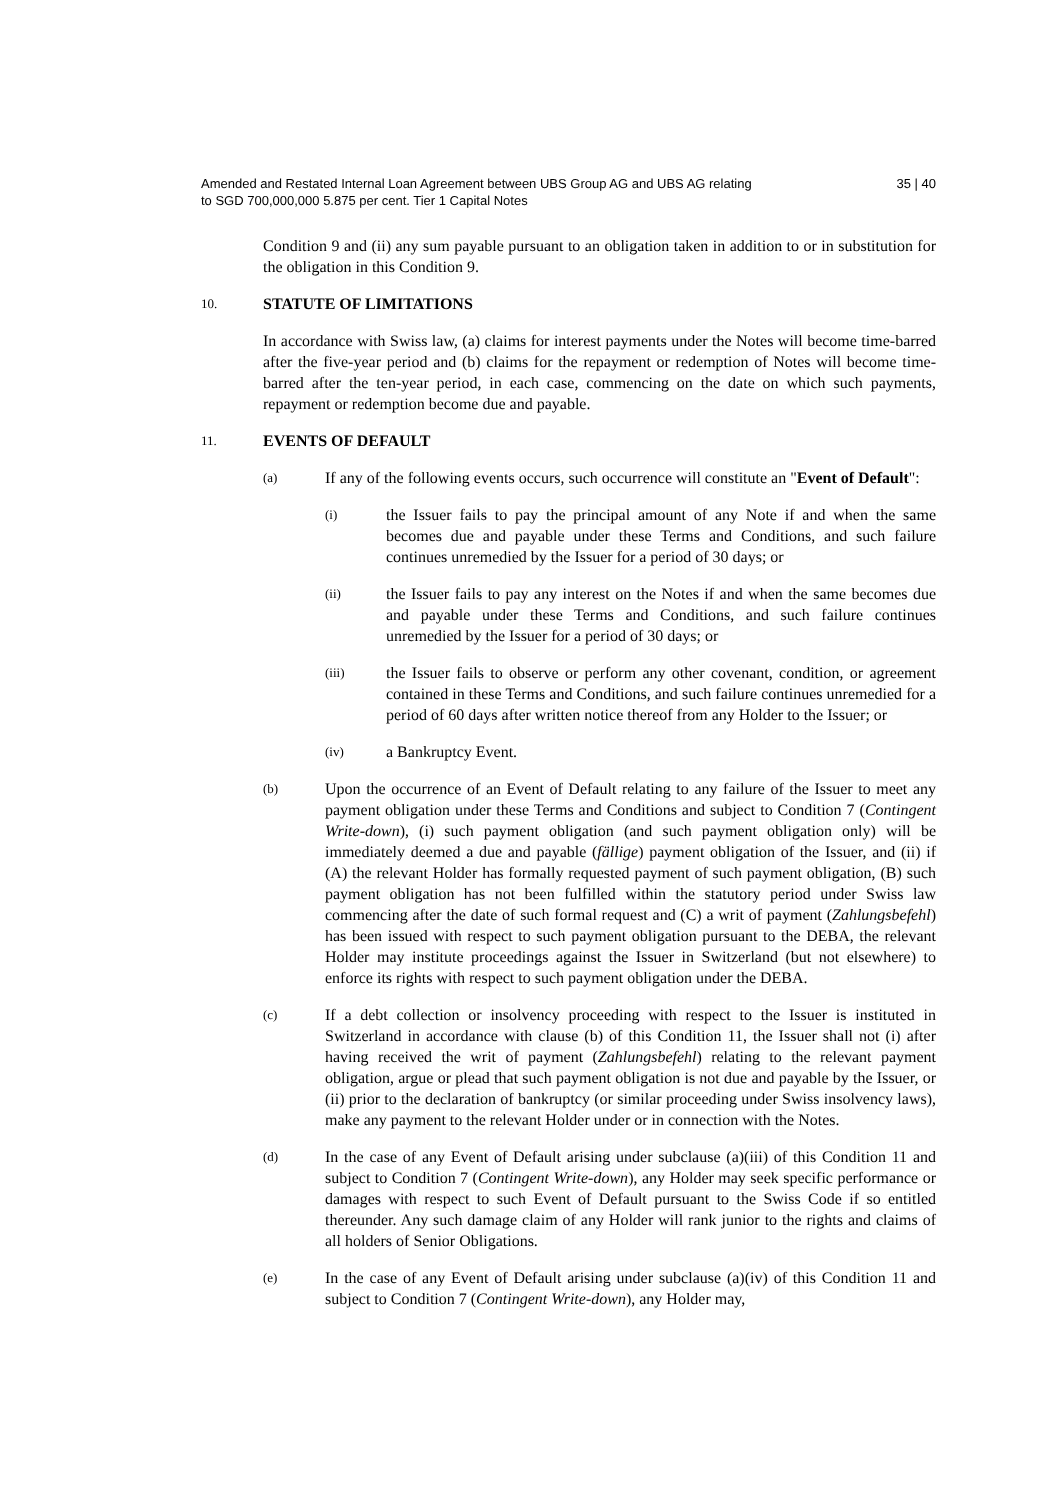Amended and Restated Internal Loan Agreement between UBS Group AG and UBS AG relating
to SGD 700,000,000 5.875 per cent. Tier 1 Capital Notes
35 | 40
Condition 9 and (ii) any sum payable pursuant to an obligation taken in addition to or in substitution for the obligation in this Condition 9.
10.
STATUTE OF LIMITATIONS
In accordance with Swiss law, (a) claims for interest payments under the Notes will become time-barred after the five-year period and (b) claims for the repayment or redemption of Notes will become time-barred after the ten-year period, in each case, commencing on the date on which such payments, repayment or redemption become due and payable.
11.
EVENTS OF DEFAULT
(a)
If any of the following events occurs, such occurrence will constitute an "Event of Default":
(i)
the Issuer fails to pay the principal amount of any Note if and when the same becomes due and payable under these Terms and Conditions, and such failure continues unremedied by the Issuer for a period of 30 days; or
(ii)
the Issuer fails to pay any interest on the Notes if and when the same becomes due and payable under these Terms and Conditions, and such failure continues unremedied by the Issuer for a period of 30 days; or
(iii)
the Issuer fails to observe or perform any other covenant, condition, or agreement contained in these Terms and Conditions, and such failure continues unremedied for a period of 60 days after written notice thereof from any Holder to the Issuer; or
(iv)
a Bankruptcy Event.
(b)
Upon the occurrence of an Event of Default relating to any failure of the Issuer to meet any payment obligation under these Terms and Conditions and subject to Condition 7 (Contingent Write-down), (i) such payment obligation (and such payment obligation only) will be immediately deemed a due and payable (fällige) payment obligation of the Issuer, and (ii) if (A) the relevant Holder has formally requested payment of such payment obligation, (B) such payment obligation has not been fulfilled within the statutory period under Swiss law commencing after the date of such formal request and (C) a writ of payment (Zahlungsbefehl) has been issued with respect to such payment obligation pursuant to the DEBA, the relevant Holder may institute proceedings against the Issuer in Switzerland (but not elsewhere) to enforce its rights with respect to such payment obligation under the DEBA.
(c)
If a debt collection or insolvency proceeding with respect to the Issuer is instituted in Switzerland in accordance with clause (b) of this Condition 11, the Issuer shall not (i) after having received the writ of payment (Zahlungsbefehl) relating to the relevant payment obligation, argue or plead that such payment obligation is not due and payable by the Issuer, or (ii) prior to the declaration of bankruptcy (or similar proceeding under Swiss insolvency laws), make any payment to the relevant Holder under or in connection with the Notes.
(d)
In the case of any Event of Default arising under subclause (a)(iii) of this Condition 11 and subject to Condition 7 (Contingent Write-down), any Holder may seek specific performance or damages with respect to such Event of Default pursuant to the Swiss Code if so entitled thereunder. Any such damage claim of any Holder will rank junior to the rights and claims of all holders of Senior Obligations.
(e)
In the case of any Event of Default arising under subclause (a)(iv) of this Condition 11 and subject to Condition 7 (Contingent Write-down), any Holder may,